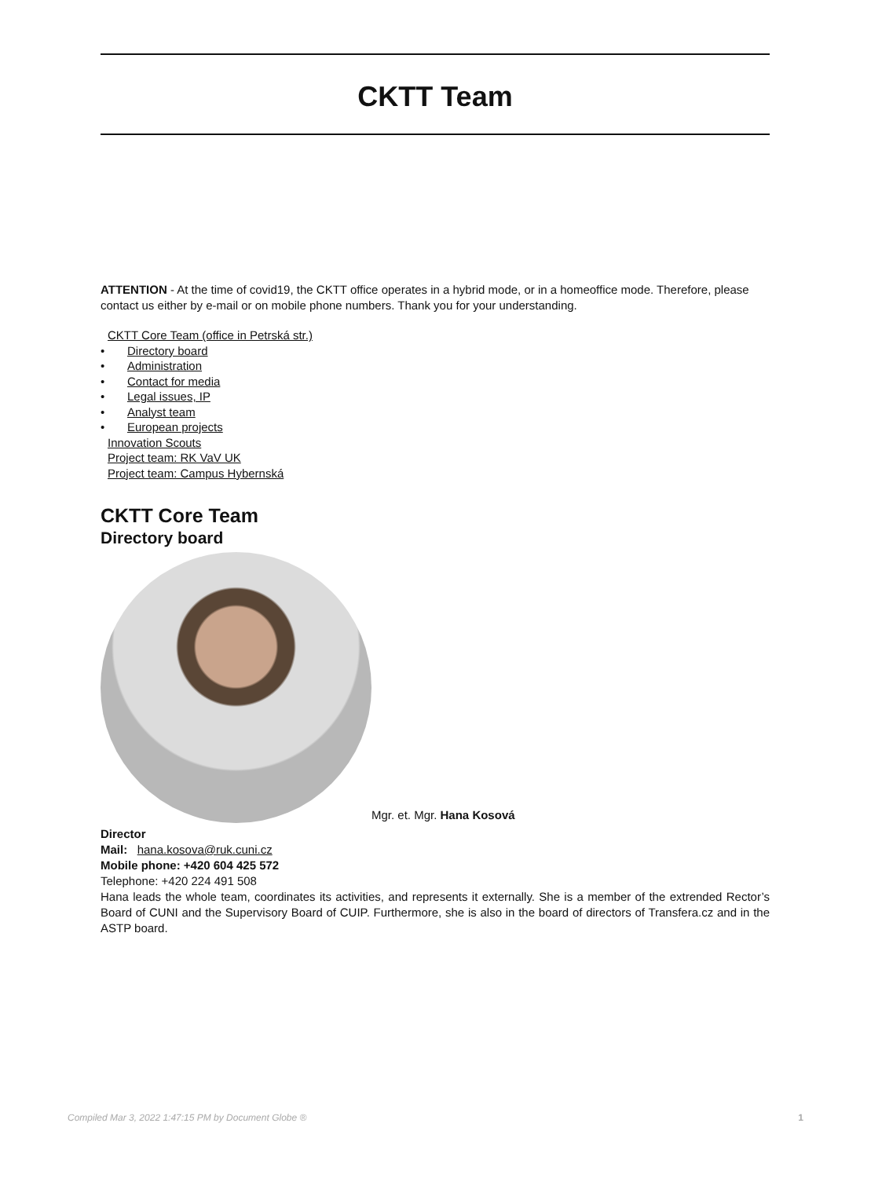CKTT Team
ATTENTION - At the time of covid19, the CKTT office operates in a hybrid mode, or in a homeoffice mode. Therefore, please contact us either by e-mail or on mobile phone numbers. Thank you for your understanding.
CKTT Core Team (office in Petrská str.)
• Directory board
• Administration
• Contact for media
• Legal issues, IP
• Analyst team
• European projects
Innovation Scouts
Project team: RK VaV UK
Project team: Campus Hybernská
CKTT Core Team
Directory board
Mgr. et. Mgr. Hana Kosová
Director
Mail: hana.kosova@ruk.cuni.cz
Mobile phone: +420 604 425 572
Telephone: +420 224 491 508
Hana leads the whole team, coordinates its activities, and represents it externally. She is a member of the extrended Rector’s Board of CUNI and the Supervisory Board of CUIP. Furthermore, she is also in the board of directors of Transfera.cz and in the ASTP board.
Compiled Mar 3, 2022 1:47:15 PM by Document Globe ® 1